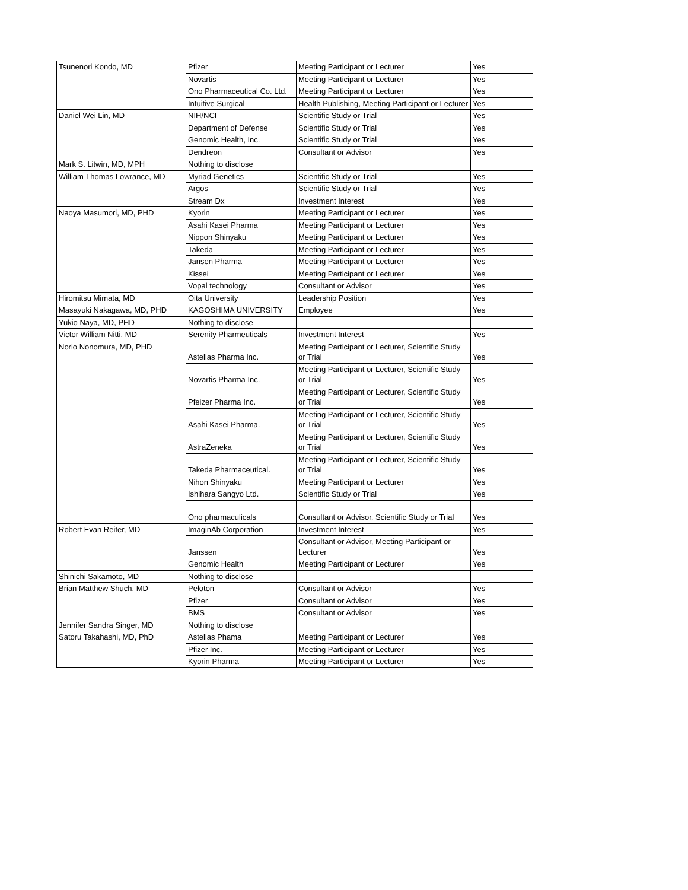| Tsunenori Kondo, MD | Pfizer | Meeting Participant or Lecturer | Yes |
| | Novartis | Meeting Participant or Lecturer | Yes |
| | Ono Pharmaceutical Co. Ltd. | Meeting Participant or Lecturer | Yes |
| | Intuitive Surgical | Health Publishing, Meeting Participant or Lecturer | Yes |
| Daniel Wei Lin, MD | NIH/NCI | Scientific Study or Trial | Yes |
| | Department of Defense | Scientific Study or Trial | Yes |
| | Genomic Health, Inc. | Scientific Study or Trial | Yes |
| | Dendreon | Consultant or Advisor | Yes |
| Mark S. Litwin, MD, MPH | Nothing to disclose | | |
| William Thomas Lowrance, MD | Myriad Genetics | Scientific Study or Trial | Yes |
| | Argos | Scientific Study or Trial | Yes |
| | Stream Dx | Investment Interest | Yes |
| Naoya Masumori, MD, PHD | Kyorin | Meeting Participant or Lecturer | Yes |
| | Asahi Kasei Pharma | Meeting Participant or Lecturer | Yes |
| | Nippon Shinyaku | Meeting Participant or Lecturer | Yes |
| | Takeda | Meeting Participant or Lecturer | Yes |
| | Jansen Pharma | Meeting Participant or Lecturer | Yes |
| | Kissei | Meeting Participant or Lecturer | Yes |
| | Vopal technology | Consultant or Advisor | Yes |
| Hiromitsu Mimata, MD | Oita University | Leadership Position | Yes |
| Masayuki Nakagawa, MD, PHD | KAGOSHIMA UNIVERSITY | Employee | Yes |
| Yukio Naya, MD, PHD | Nothing to disclose | | |
| Victor William Nitti, MD | Serenity Pharmeuticals | Investment Interest | Yes |
| Norio Nonomura, MD, PHD | Astellas Pharma Inc. | Meeting Participant or Lecturer, Scientific Study or Trial | Yes |
| | Novartis Pharma Inc. | Meeting Participant or Lecturer, Scientific Study or Trial | Yes |
| | Pfeizer Pharma Inc. | Meeting Participant or Lecturer, Scientific Study or Trial | Yes |
| | Asahi Kasei Pharma. | Meeting Participant or Lecturer, Scientific Study or Trial | Yes |
| | AstraZeneka | Meeting Participant or Lecturer, Scientific Study or Trial | Yes |
| | Takeda Pharmaceutical. | Meeting Participant or Lecturer, Scientific Study or Trial | Yes |
| | Nihon Shinyaku | Meeting Participant or Lecturer | Yes |
| | Ishihara Sangyo Ltd. | Scientific Study or Trial | Yes |
| | Ono pharmaculicals | Consultant or Advisor, Scientific Study or Trial | Yes |
| Robert Evan Reiter, MD | ImaginAb Corporation | Investment Interest | Yes |
| | Janssen | Consultant or Advisor, Meeting Participant or Lecturer | Yes |
| | Genomic Health | Meeting Participant or Lecturer | Yes |
| Shinichi Sakamoto, MD | Nothing to disclose | | |
| Brian Matthew Shuch, MD | Peloton | Consultant or Advisor | Yes |
| | Pfizer | Consultant or Advisor | Yes |
| | BMS | Consultant or Advisor | Yes |
| Jennifer Sandra Singer, MD | Nothing to disclose | | |
| Satoru Takahashi, MD, PhD | Astellas Phama | Meeting Participant or Lecturer | Yes |
| | Pfizer Inc. | Meeting Participant or Lecturer | Yes |
| | Kyorin Pharma | Meeting Participant or Lecturer | Yes |